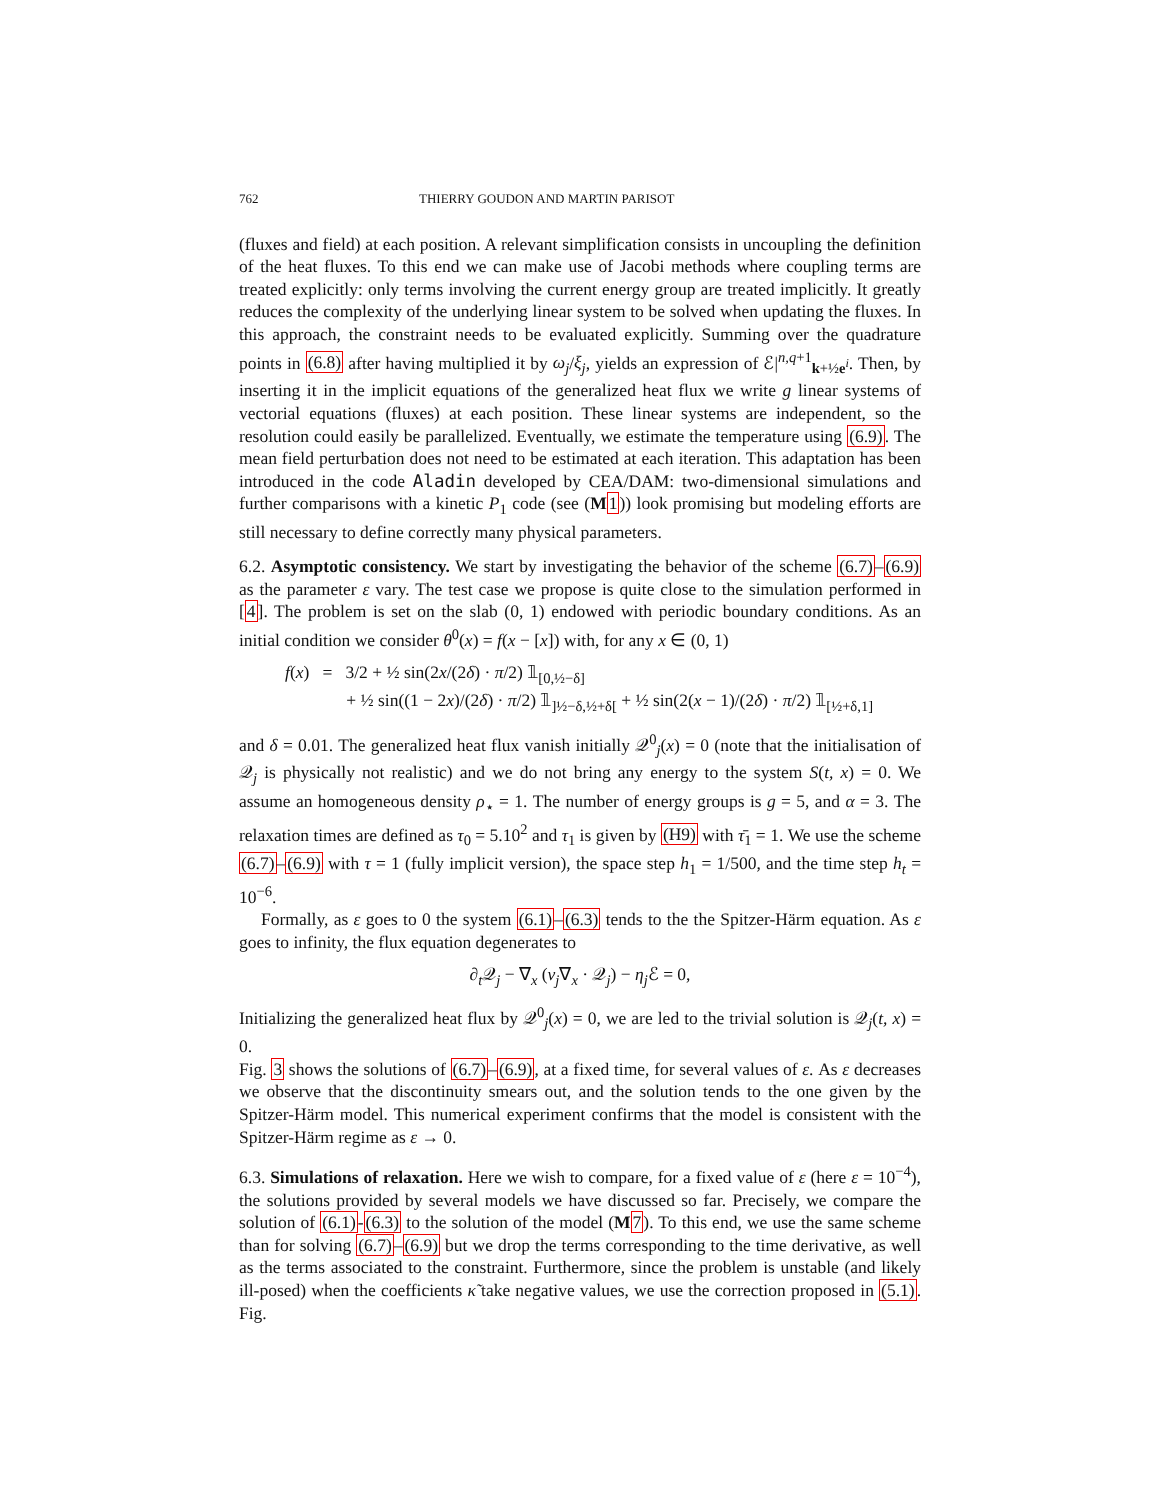762 THIERRY GOUDON AND MARTIN PARISOT
(fluxes and field) at each position. A relevant simplification consists in uncoupling the definition of the heat fluxes. To this end we can make use of Jacobi methods where coupling terms are treated explicitly: only terms involving the current energy group are treated implicitly. It greatly reduces the complexity of the underlying linear system to be solved when updating the fluxes. In this approach, the constraint needs to be evaluated explicitly. Summing over the quadrature points in (6.8) after having multiplied it by ω<sub>j</sub>/ξ<sub>j</sub>, yields an expression of ℰ|<sup>n,q+1</sup><sub>k+½e<sup>i</sup></sub>. Then, by inserting it in the implicit equations of the generalized heat flux we write g linear systems of vectorial equations (fluxes) at each position. These linear systems are independent, so the resolution could easily be parallelized. Eventually, we estimate the temperature using (6.9). The mean field perturbation does not need to be estimated at each iteration. This adaptation has been introduced in the code Aladin developed by CEA/DAM: two-dimensional simulations and further comparisons with a kinetic P<sub>1</sub> code (see (M 1)) look promising but modeling efforts are still necessary to define correctly many physical parameters.
6.2. Asymptotic consistency. We start by investigating the behavior of the scheme (6.7)–(6.9) as the parameter ε vary. The test case we propose is quite close to the simulation performed in [4]. The problem is set on the slab (0, 1) endowed with periodic boundary conditions. As an initial condition we consider θ<sup>0</sup>(x) = f(x − [x]) with, for any x ∈ (0, 1)
f(x) = 3/2 + ½ sin(2x/(2δ) · π/2) 𝟙<sub>[0,½−δ]</sub>
+ ½ sin((1 − 2x)/(2δ) · π/2) 𝟙<sub>]½−δ,½+δ[</sub> + ½ sin(2(x − 1)/(2δ) · π/2) 𝟙<sub>[½+δ,1]</sub>
and δ = 0.01. The generalized heat flux vanish initially 𝒬<sup>0</sup><sub>j</sub>(x) = 0 (note that the initialisation of 𝒬<sub>j</sub> is physically not realistic) and we do not bring any energy to the system S(t, x) = 0. We assume an homogeneous density ρ<sub>⋆</sub> = 1. The number of energy groups is g = 5, and α = 3. The relaxation times are defined as τ<sub>0</sub> = 5.10<sup>2</sup> and τ<sub>1</sub> is given by (H9) with τ̄<sub>1</sub> = 1. We use the scheme (6.7)–(6.9) with τ = 1 (fully implicit version), the space step h<sub>1</sub> = 1/500, and the time step h<sub>t</sub> = 10<sup>−6</sup>.
Formally, as ε goes to 0 the system (6.1)–(6.3) tends to the the Spitzer-Härm equation. As ε goes to infinity, the flux equation degenerates to
∂<sub>t</sub>𝒬<sub>j</sub> − ∇<sub>x</sub> (ν<sub>j</sub>∇<sub>x</sub> · 𝒬<sub>j</sub>) − η<sub>j</sub> ℰ = 0,
Initializing the generalized heat flux by 𝒬<sup>0</sup><sub>j</sub>(x) = 0, we are led to the trivial solution is 𝒬<sub>j</sub>(t, x) = 0.
Fig. 3 shows the solutions of (6.7)–(6.9), at a fixed time, for several values of ε. As ε decreases we observe that the discontinuity smears out, and the solution tends to the one given by the Spitzer-Härm model. This numerical experiment confirms that the model is consistent with the Spitzer-Härm regime as ε → 0.
6.3. Simulations of relaxation. Here we wish to compare, for a fixed value of ε (here ε = 10<sup>−4</sup>), the solutions provided by several models we have discussed so far. Precisely, we compare the solution of (6.1)-(6.3) to the solution of the model (M 7). To this end, we use the same scheme than for solving (6.7)–(6.9) but we drop the terms corresponding to the time derivative, as well as the terms associated to the constraint. Furthermore, since the problem is unstable (and likely ill-posed) when the coefficients κ̃ take negative values, we use the correction proposed in (5.1). Fig.